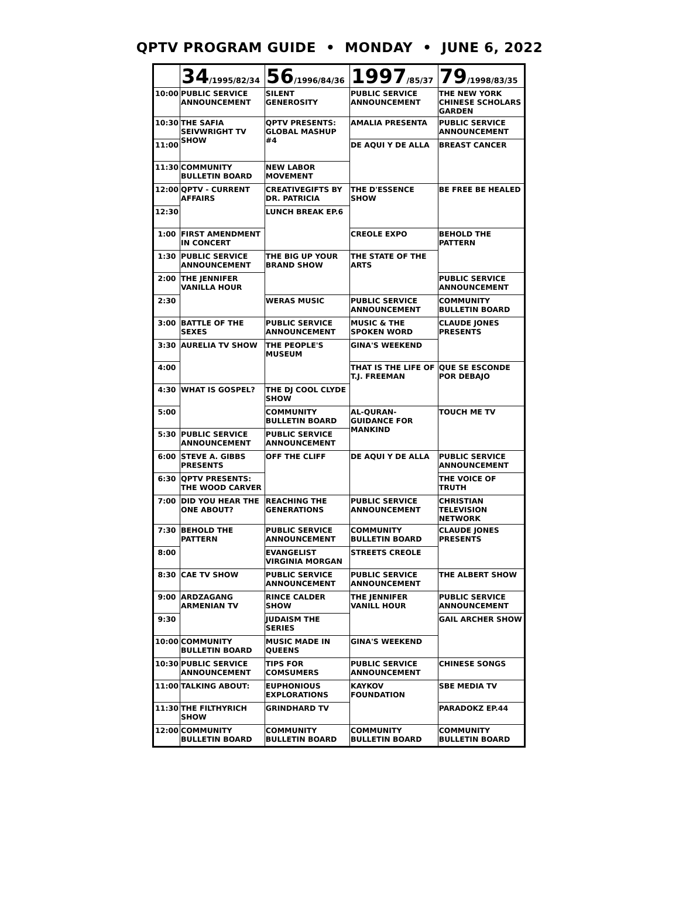QPTV PROGRAM GUIDE • MONDAY • JUNE 6, 2022
| | 34 /1995/82/34 | 56 /1996/84/36 | 1997 /85/37 | 79 /1998/83/35 |
| --- | --- | --- | --- | --- |
| 10:00 | PUBLIC SERVICE ANNOUNCEMENT | SILENT GENEROSITY | PUBLIC SERVICE ANNOUNCEMENT | THE NEW YORK CHINESE SCHOLARS GARDEN |
| 10:30 | THE SAFIA SEIVWRIGHT TV SHOW | QPTV PRESENTS: GLOBAL MASHUP #4 | AMALIA PRESENTA | PUBLIC SERVICE ANNOUNCEMENT |
| 11:00 | | | DE AQUI Y DE ALLA | BREAST CANCER |
| 11:30 | COMMUNITY BULLETIN BOARD | NEW LABOR MOVEMENT | | |
| 12:00 | QPTV - CURRENT AFFAIRS | CREATIVEGIFTS BY DR. PATRICIA | THE D'ESSENCE SHOW | BE FREE BE HEALED |
| 12:30 | | LUNCH BREAK EP.6 | | |
| 1:00 | FIRST AMENDMENT IN CONCERT | | CREOLE EXPO | BEHOLD THE PATTERN |
| 1:30 | PUBLIC SERVICE ANNOUNCEMENT | THE BIG UP YOUR BRAND SHOW | THE STATE OF THE ARTS | |
| 2:00 | THE JENNIFER VANILLA HOUR | | | PUBLIC SERVICE ANNOUNCEMENT |
| 2:30 | | WERAS MUSIC | PUBLIC SERVICE ANNOUNCEMENT | COMMUNITY BULLETIN BOARD |
| 3:00 | BATTLE OF THE SEXES | PUBLIC SERVICE ANNOUNCEMENT | MUSIC & THE SPOKEN WORD | CLAUDE JONES PRESENTS |
| 3:30 | AURELIA TV SHOW | THE PEOPLE'S MUSEUM | GINA'S WEEKEND | |
| 4:00 | | | THAT IS THE LIFE OF T.J. FREEMAN | QUE SE ESCONDE POR DEBAJO |
| 4:30 | WHAT IS GOSPEL? | THE DJ COOL CLYDE SHOW | | |
| 5:00 | | COMMUNITY BULLETIN BOARD | AL-QURAN-GUIDANCE FOR MANKIND | TOUCH ME TV |
| 5:30 | PUBLIC SERVICE ANNOUNCEMENT | PUBLIC SERVICE ANNOUNCEMENT | | |
| 6:00 | STEVE A. GIBBS PRESENTS | OFF THE CLIFF | DE AQUI Y DE ALLA | PUBLIC SERVICE ANNOUNCEMENT |
| 6:30 | QPTV PRESENTS: THE WOOD CARVER | | | THE VOICE OF TRUTH |
| 7:00 | DID YOU HEAR THE ONE ABOUT? | REACHING THE GENERATIONS | PUBLIC SERVICE ANNOUNCEMENT | CHRISTIAN TELEVISION NETWORK |
| 7:30 | BEHOLD THE PATTERN | PUBLIC SERVICE ANNOUNCEMENT | COMMUNITY BULLETIN BOARD | CLAUDE JONES PRESENTS |
| 8:00 | | EVANGELIST VIRGINIA MORGAN | STREETS CREOLE | |
| 8:30 | CAE TV SHOW | PUBLIC SERVICE ANNOUNCEMENT | PUBLIC SERVICE ANNOUNCEMENT | THE ALBERT SHOW |
| 9:00 | ARDZAGANG ARMENIAN TV | RINCE CALDER SHOW | THE JENNIFER VANILL HOUR | PUBLIC SERVICE ANNOUNCEMENT |
| 9:30 | | JUDAISM THE SERIES | | GAIL ARCHER SHOW |
| 10:00 | COMMUNITY BULLETIN BOARD | MUSIC MADE IN QUEENS | GINA'S WEEKEND | |
| 10:30 | PUBLIC SERVICE ANNOUNCEMENT | TIPS FOR COMSUMERS | PUBLIC SERVICE ANNOUNCEMENT | CHINESE SONGS |
| 11:00 | TALKING ABOUT: | EUPHONIOUS EXPLORATIONS | KAYKOV FOUNDATION | SBE MEDIA TV |
| 11:30 | THE FILTHYRICH SHOW | GRINDHARD TV | | PARADOKZ EP.44 |
| 12:00 | COMMUNITY BULLETIN BOARD | COMMUNITY BULLETIN BOARD | COMMUNITY BULLETIN BOARD | COMMUNITY BULLETIN BOARD |